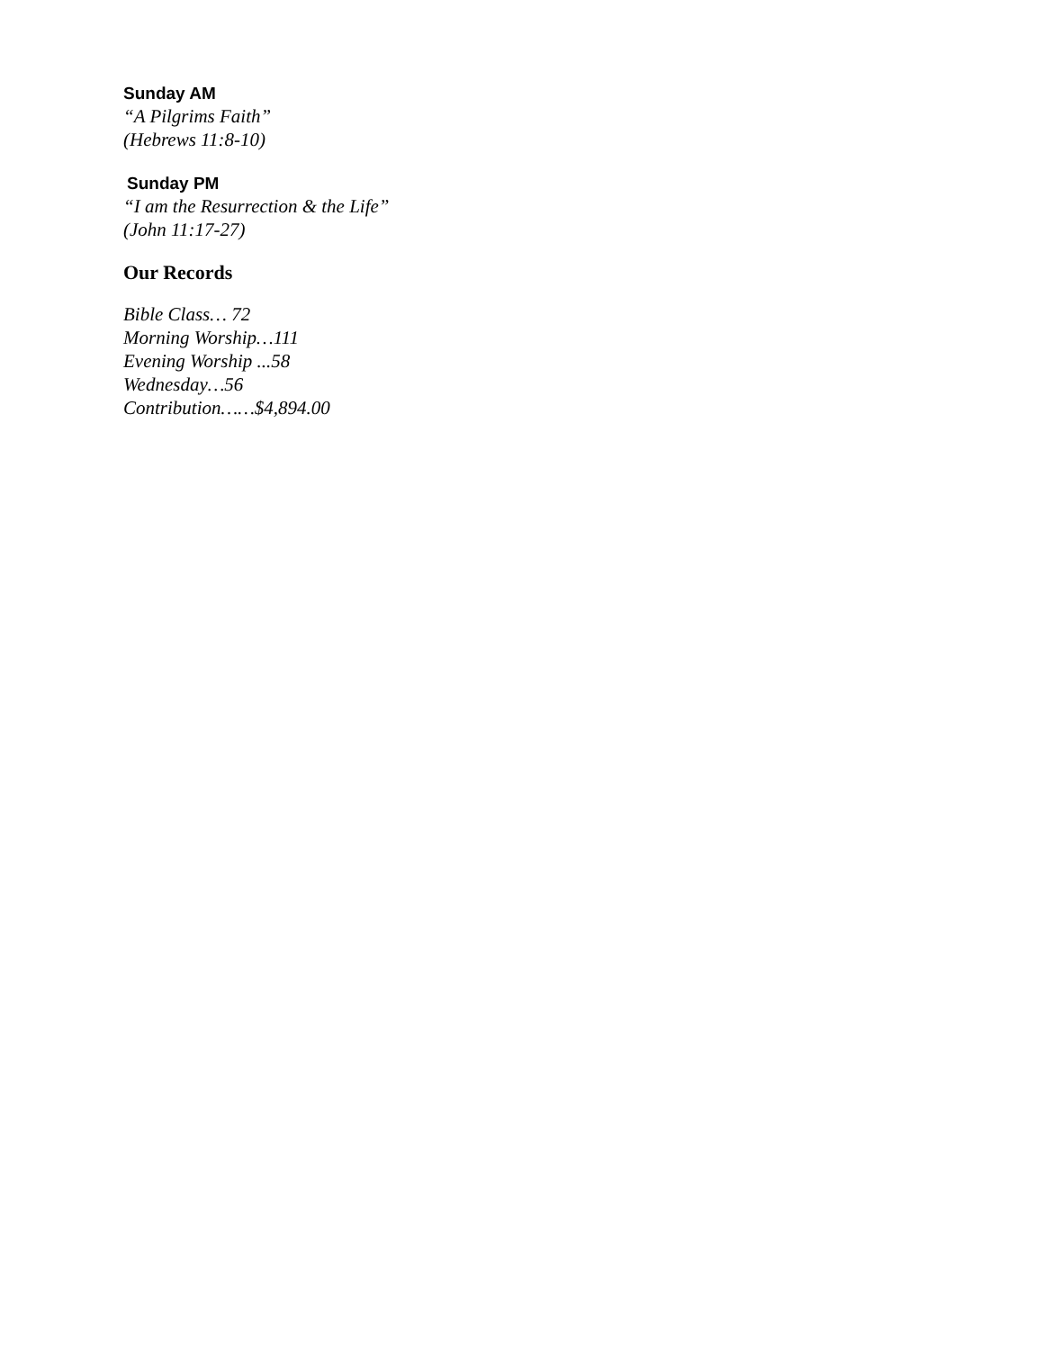Sunday AM
“A Pilgrims Faith”
(Hebrews 11:8-10)
Sunday PM
“I am the Resurrection & the Life”
(John 11:17-27)
Our Records
Bible Class… 72
Morning Worship…111
Evening Worship ...58
Wednesday…56
Contribution……$4,894.00